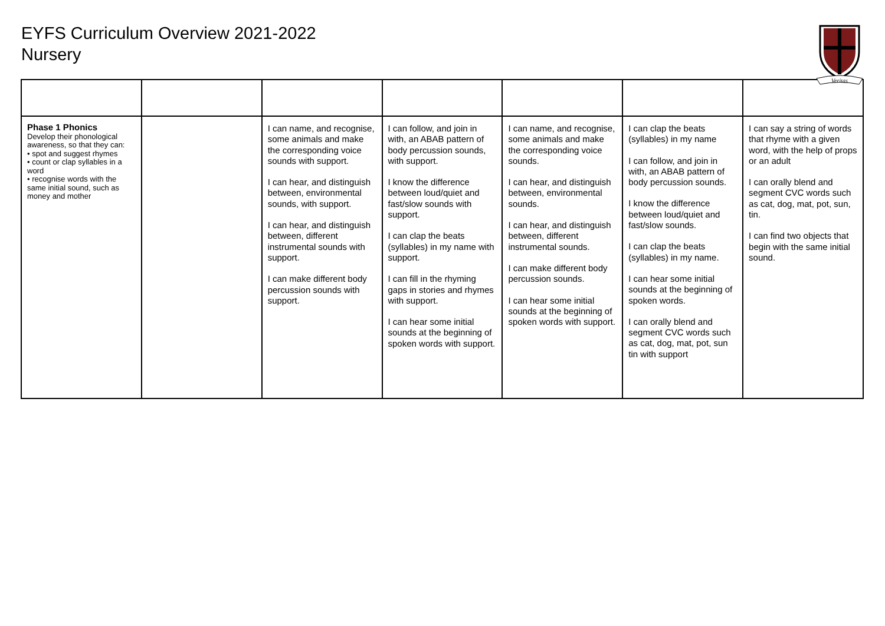EYFS Curriculum Overview 2021-2022
Nursery
Veritas
| Phase 1 Phonics Develop their phonological awareness, so that they can: • spot and suggest rhymes • count or clap syllables in a word • recognise words with the same initial sound, such as money and mother | | I can name, and recognise, some animals and make the corresponding voice sounds with support. I can hear, and distinguish between, environmental sounds, with support. I can hear, and distinguish between, different instrumental sounds with support. I can make different body percussion sounds with support. | I can follow, and join in with, an ABAB pattern of body percussion sounds, with support. I know the difference between loud/quiet and fast/slow sounds with support. I can clap the beats (syllables) in my name with support. I can fill in the rhyming gaps in stories and rhymes with support. I can hear some initial sounds at the beginning of spoken words with support. | I can name, and recognise, some animals and make the corresponding voice sounds. I can hear, and distinguish between, environmental sounds. I can hear, and distinguish between, different instrumental sounds. I can make different body percussion sounds. I can hear some initial sounds at the beginning of spoken words with support. | I can clap the beats (syllables) in my name I can follow, and join in with, an ABAB pattern of body percussion sounds. I know the difference between loud/quiet and fast/slow sounds. I can clap the beats (syllables) in my name. I can hear some initial sounds at the beginning of spoken words. I can orally blend and segment CVC words such as cat, dog, mat, pot, sun tin with support | I can say a string of words that rhyme with a given word, with the help of props or an adult I can orally blend and segment CVC words such as cat, dog, mat, pot, sun, tin. I can find two objects that begin with the same initial sound. |